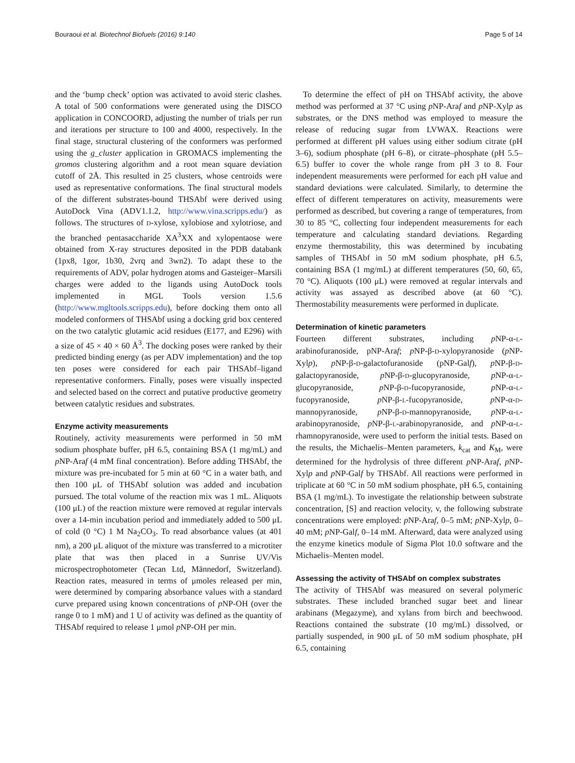Bouraoui et al. Biotechnol Biofuels (2016) 9:140 Page 5 of 14
and the ‘bump check’ option was activated to avoid steric clashes. A total of 500 conformations were generated using the DISCO application in CONCOORD, adjusting the number of trials per run and iterations per structure to 100 and 4000, respectively. In the final stage, structural clustering of the conformers was performed using the g_cluster application in GROMACS implementing the gromos clustering algorithm and a root mean square deviation cutoff of 2Å. This resulted in 25 clusters, whose centroids were used as representative conformations. The final structural models of the different substrates-bound THSAbf were derived using AutoDock Vina (ADV1.1.2, http://www.vina.scripps.edu/) as follows. The structures of D-xylose, xylobiose and xylotriose, and the branched pentasaccharide XA<sup>3</sup>XX and xylopentaose were obtained from X-ray structures deposited in the PDB databank (1px8, 1gor, 1b30, 2vrq and 3wn2). To adapt these to the requirements of ADV, polar hydrogen atoms and Gasteiger–Marsili charges were added to the ligands using AutoDock tools implemented in MGL Tools version 1.5.6 (http://www.mgltools.scripps.edu), before docking them onto all modeled conformers of THSAbf using a docking grid box centered on the two catalytic glutamic acid residues (E177, and E296) with a size of 45 × 40 × 60 Å<sup>3</sup>. The docking poses were ranked by their predicted binding energy (as per ADV implementation) and the top ten poses were considered for each pair THSAbf–ligand representative conformers. Finally, poses were visually inspected and selected based on the correct and putative productive geometry between catalytic residues and substrates.
Enzyme activity measurements
Routinely, activity measurements were performed in 50 mM sodium phosphate buffer, pH 6.5, containing BSA (1 mg/mL) and p NP-Araf (4 mM final concentration). Before adding THSAbf, the mixture was pre-incubated for 5 min at 60 °C in a water bath, and then 100 μL of THSAbf solution was added and incubation pursued. The total volume of the reaction mix was 1 mL. Aliquots (100 μL) of the reaction mixture were removed at regular intervals over a 14-min incubation period and immediately added to 500 μL of cold (0 °C) 1 M Na<sub>2</sub>CO<sub>3</sub>. To read absorbance values (at 401 nm), a 200 μL aliquot of the mixture was transferred to a microtiter plate that was then placed in a Sunrise UV/Vis microspectrophotometer (Tecan Ltd, Männedorf, Switzerland). Reaction rates, measured in terms of μmoles released per min, were determined by comparing absorbance values with a standard curve prepared using known concentrations of p NP-OH (over the range 0 to 1 mM) and 1 U of activity was defined as the quantity of THSAbf required to release 1 μmol p NP-OH per min.
To determine the effect of pH on THSAbf activity, the above method was performed at 37 °C using p NP-Araf and p NP-Xylp as substrates, or the DNS method was employed to measure the release of reducing sugar from LVWAX. Reactions were performed at different pH values using either sodium citrate (pH 3–6), sodium phosphate (pH 6–8), or citrate–phosphate (pH 5.5–6.5) buffer to cover the whole range from pH 3 to 8. Four independent measurements were performed for each pH value and standard deviations were calculated. Similarly, to determine the effect of different temperatures on activity, measurements were performed as described, but covering a range of temperatures, from 30 to 85 °C, collecting four independent measurements for each temperature and calculating standard deviations. Regarding enzyme thermostability, this was determined by incubating samples of THSAbf in 50 mM sodium phosphate, pH 6.5, containing BSA (1 mg/mL) at different temperatures (50, 60, 65, 70 °C). Aliquots (100 μL) were removed at regular intervals and activity was assayed as described above (at 60 °C). Thermostability measurements were performed in duplicate.
Determination of kinetic parameters
Fourteen different substrates, including p NP-α-L-arabinofuranoside, pNP-Araf; p NP-β-D-xylopyranoside (p NP-Xylp), p NP-β-D-galactofuranoside (pNP-Galf), p NP-β-D-galactopyranoside, p NP-β-D-glucopyranoside, p NP-α-L-glucopyranoside, p NP-β-D-fucopyranoside, p NP-α-L-fucopyranoside, p NP-β-L-fucopyranoside, p NP-α-D-mannopyranoside, p NP-β-D-mannopyranoside, p NP-α-L-arabinopyranoside, p NP-β-L-arabinopyranoside, and p NP-α-L-rhamnopyranoside, were used to perform the initial tests. Based on the results, the Michaelis–Menten parameters, k<sub>cat</sub> and K<sub>M</sub>, were determined for the hydrolysis of three different p NP-Araf, p NP-Xylp and p NP-Galf by THSAbf. All reactions were performed in triplicate at 60 °C in 50 mM sodium phosphate, pH 6.5, containing BSA (1 mg/mL). To investigate the relationship between substrate concentration, [S] and reaction velocity, v, the following substrate concentrations were employed: p NP-Araf, 0–5 mM; p NP-Xylp, 0–40 mM; p NP-Galf, 0–14 mM. Afterward, data were analyzed using the enzyme kinetics module of Sigma Plot 10.0 software and the Michaelis–Menten model.
Assessing the activity of THSAbf on complex substrates
The activity of THSAbf was measured on several polymeric substrates. These included branched sugar beet and linear arabinans (Megazyme), and xylans from birch and beechwood. Reactions contained the substrate (10 mg/mL) dissolved, or partially suspended, in 900 μL of 50 mM sodium phosphate, pH 6.5, containing